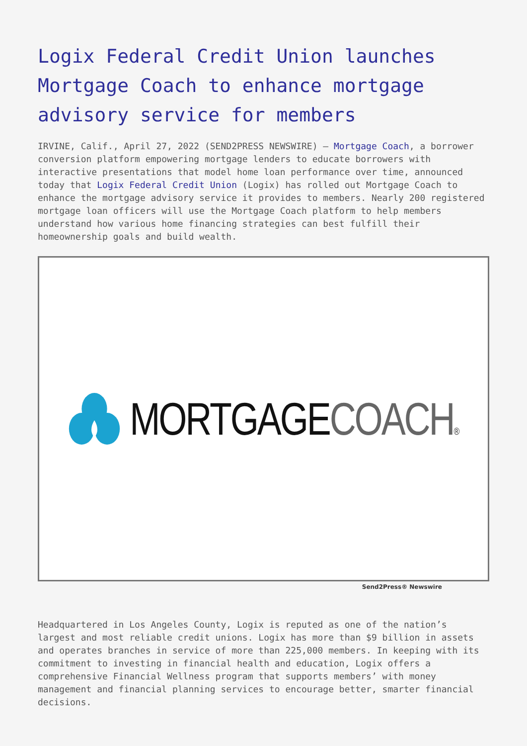Logix Federal Credit Union launches Mortgage Coach to enhance mortgage advisory service for members
IRVINE, Calif., April 27, 2022 (SEND2PRESS NEWSWIRE) — Mortgage Coach, a borrower conversion platform empowering mortgage lenders to educate borrowers with interactive presentations that model home loan performance over time, announced today that Logix Federal Credit Union (Logix) has rolled out Mortgage Coach to enhance the mortgage advisory service it provides to members. Nearly 200 registered mortgage loan officers will use the Mortgage Coach platform to help members understand how various home financing strategies can best fulfill their homeownership goals and build wealth.
MORTGAGE COACH®
Send2Press® Newswire
Headquartered in Los Angeles County, Logix is reputed as one of the nation’s largest and most reliable credit unions. Logix has more than $9 billion in assets and operates branches in service of more than 225,000 members. In keeping with its commitment to investing in financial health and education, Logix offers a comprehensive Financial Wellness program that supports members’ with money management and financial planning services to encourage better, smarter financial decisions.